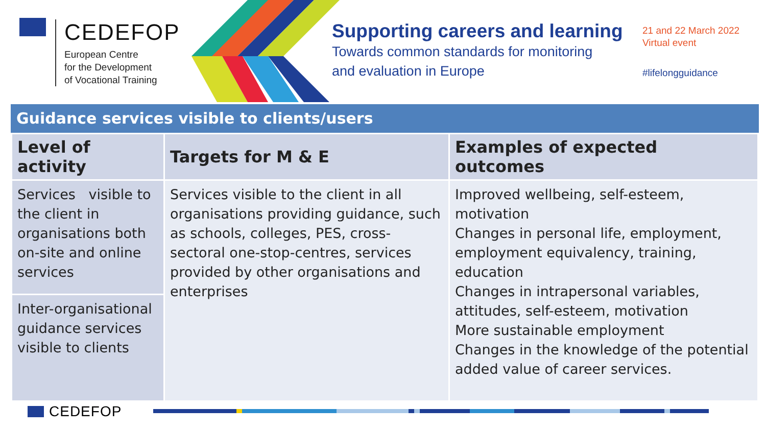CEDEFOP
European Centre
for the Development
of Vocational Training
Supporting careers and learning
Towards common standards for monitoring
and evaluation in Europe
21 and 22 March 2022
Virtual event
#lifelongguidance
Guidance services visible to clients/users
| Level of activity | Targets for M & E | Examples of expected outcomes |
| --- | --- | --- |
| Services visible to the client in organisations both on-site and online services | Services visible to the client in all organisations providing guidance, such as schools, colleges, PES, cross-sectoral one-stop-centres, services provided by other organisations and enterprises | Improved wellbeing, self-esteem, motivation Changes in personal life, employment, employment equivalency, training, education Changes in intrapersonal variables, attitudes, self-esteem, motivation More sustainable employment Changes in the knowledge of the potential added value of career services. |
| Inter-organisational guidance services visible to clients | | |
CEDEFOP